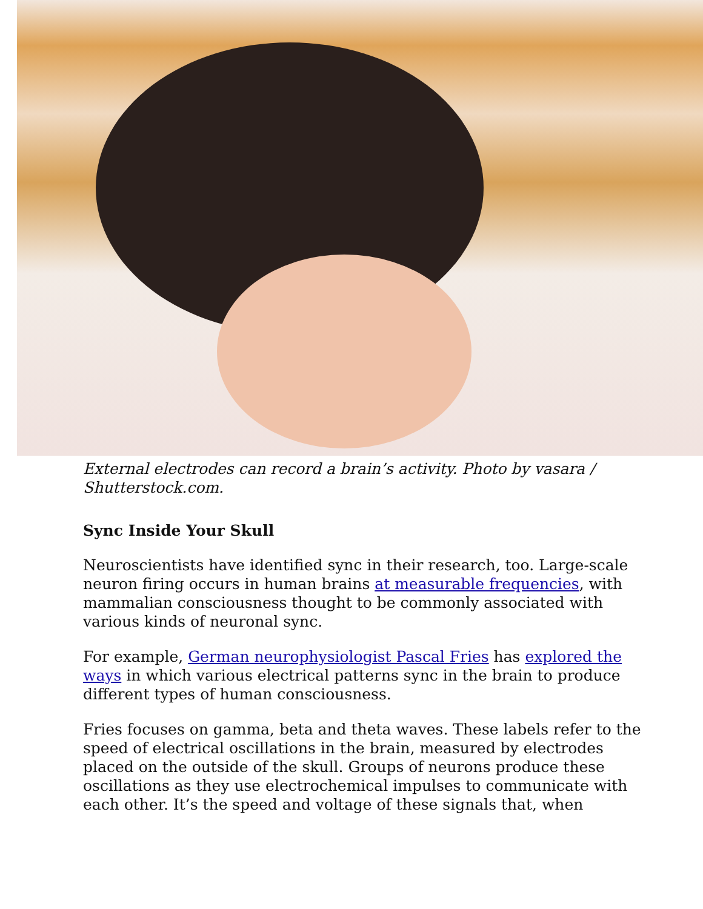External electrodes can record a brain’s activity. Photo by vasara / Shutterstock.com.
Sync Inside Your Skull
Neuroscientists have identified sync in their research, too. Large-scale neuron firing occurs in human brains at measurable frequencies, with mammalian consciousness thought to be commonly associated with various kinds of neuronal sync.
For example, German neurophysiologist Pascal Fries has explored the ways in which various electrical patterns sync in the brain to produce different types of human consciousness.
Fries focuses on gamma, beta and theta waves. These labels refer to the speed of electrical oscillations in the brain, measured by electrodes placed on the outside of the skull. Groups of neurons produce these oscillations as they use electrochemical impulses to communicate with each other. It’s the speed and voltage of these signals that, when